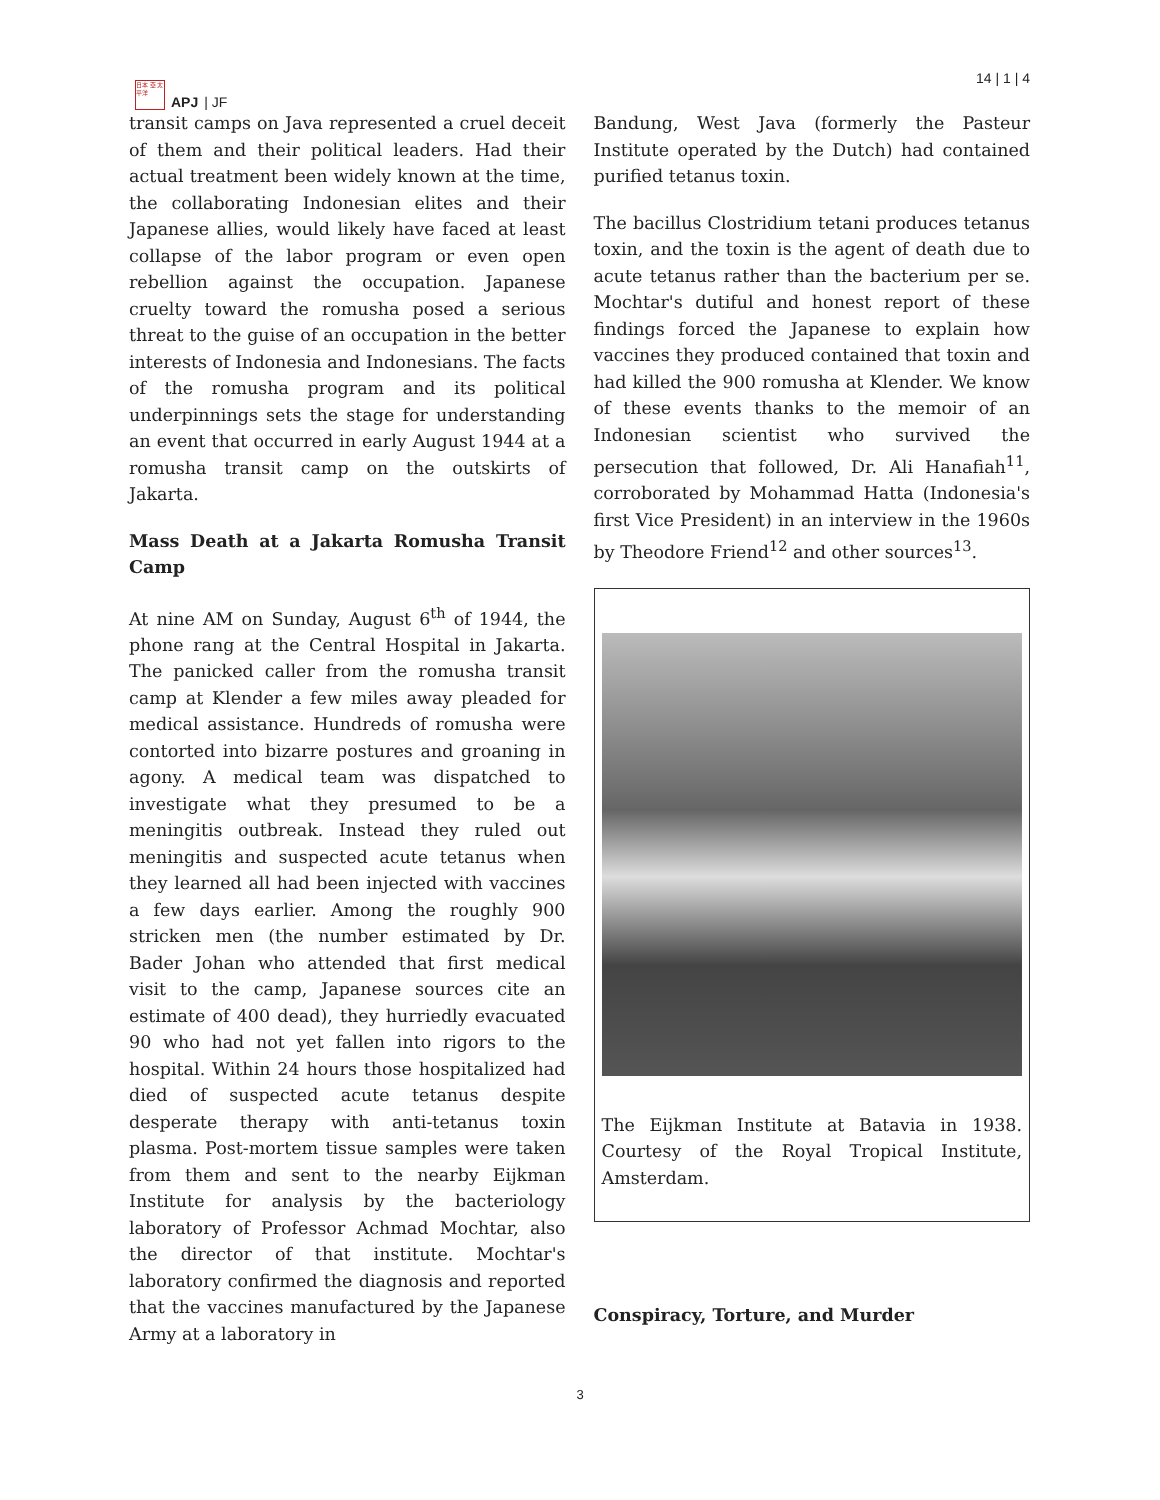日本 亞 太平洋
APJ | JF
14 | 1 | 4
transit camps on Java represented a cruel deceit of them and their political leaders. Had their actual treatment been widely known at the time, the collaborating Indonesian elites and their Japanese allies, would likely have faced at least collapse of the labor program or even open rebellion against the occupation. Japanese cruelty toward the romusha posed a serious threat to the guise of an occupation in the better interests of Indonesia and Indonesians. The facts of the romusha program and its political underpinnings sets the stage for understanding an event that occurred in early August 1944 at a romusha transit camp on the outskirts of Jakarta.
Mass Death at a Jakarta Romusha Transit Camp
At nine AM on Sunday, August 6<sup>th</sup> of 1944, the phone rang at the Central Hospital in Jakarta. The panicked caller from the romusha transit camp at Klender a few miles away pleaded for medical assistance. Hundreds of romusha were contorted into bizarre postures and groaning in agony. A medical team was dispatched to investigate what they presumed to be a meningitis outbreak. Instead they ruled out meningitis and suspected acute tetanus when they learned all had been injected with vaccines a few days earlier. Among the roughly 900 stricken men (the number estimated by Dr. Bader Johan who attended that first medical visit to the camp, Japanese sources cite an estimate of 400 dead), they hurriedly evacuated 90 who had not yet fallen into rigors to the hospital. Within 24 hours those hospitalized had died of suspected acute tetanus despite desperate therapy with anti-tetanus toxin plasma. Post-mortem tissue samples were taken from them and sent to the nearby Eijkman Institute for analysis by the bacteriology laboratory of Professor Achmad Mochtar, also the director of that institute. Mochtar's laboratory confirmed the diagnosis and reported that the vaccines manufactured by the Japanese Army at a laboratory in
Bandung, West Java (formerly the Pasteur Institute operated by the Dutch) had contained purified tetanus toxin.
The bacillus Clostridium tetani produces tetanus toxin, and the toxin is the agent of death due to acute tetanus rather than the bacterium per se. Mochtar's dutiful and honest report of these findings forced the Japanese to explain how vaccines they produced contained that toxin and had killed the 900 romusha at Klender. We know of these events thanks to the memoir of an Indonesian scientist who survived the persecution that followed, Dr. Ali Hanafiah<sup>11</sup>, corroborated by Mohammad Hatta (Indonesia's first Vice President) in an interview in the 1960s by Theodore Friend<sup>12</sup> and other sources<sup>13</sup>.
The Eijkman Institute at Batavia in 1938. Courtesy of the Royal Tropical Institute, Amsterdam.
Conspiracy, Torture, and Murder
3